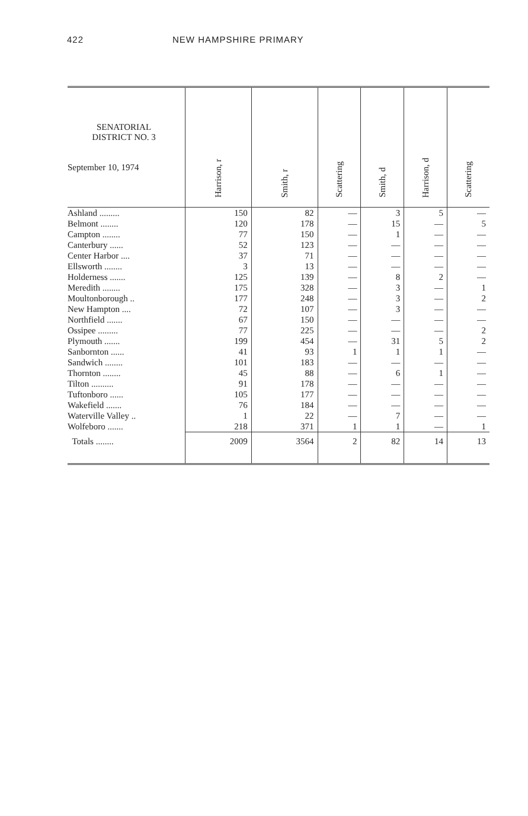422 NEW HAMPSHIRE PRIMARY
| SENATORIAL DISTRICT NO. 3 September 10, 1974 | Harrison, r | Smith, r | Scattering | Smith, d | Harrison, d | Scattering |
| --- | --- | --- | --- | --- | --- | --- |
| Ashland ......... | 150 | 82 | — | 3 | 5 | — |
| Belmont ........ | 120 | 178 | — | 15 | — | 5 |
| Campton ........ | 77 | 150 | — | 1 | — | — |
| Canterbury ...... | 52 | 123 | — | — | — | — |
| Center Harbor .... | 37 | 71 | — | — | — | — |
| Ellsworth ........ | 3 | 13 | — | — | — | — |
| Holderness ....... | 125 | 139 | — | 8 | 2 | — |
| Meredith ........ | 175 | 328 | — | 3 | — | 1 |
| Moultonborough .. | 177 | 248 | — | 3 | — | 2 |
| New Hampton .... | 72 | 107 | — | 3 | — | — |
| Northfield ....... | 67 | 150 | — | — | — | — |
| Ossipee ......... | 77 | 225 | — | — | — | 2 |
| Plymouth ....... | 199 | 454 | — | 31 | 5 | 2 |
| Sanbornton ...... | 41 | 93 | 1 | 1 | 1 | — |
| Sandwich ........ | 101 | 183 | — | — | — | — |
| Thornton ........ | 45 | 88 | — | 6 | 1 | — |
| Tilton .......... | 91 | 178 | — | — | — | — |
| Tuftonboro ...... | 105 | 177 | — | — | — | — |
| Wakefield ....... | 76 | 184 | — | — | — | — |
| Waterville Valley .. | 1 | 22 | — | 7 | — | — |
| Wolfeboro ....... | 218 | 371 | 1 | 1 | — | 1 |
| Totals ........ | 2009 | 3564 | 2 | 82 | 14 | 13 |